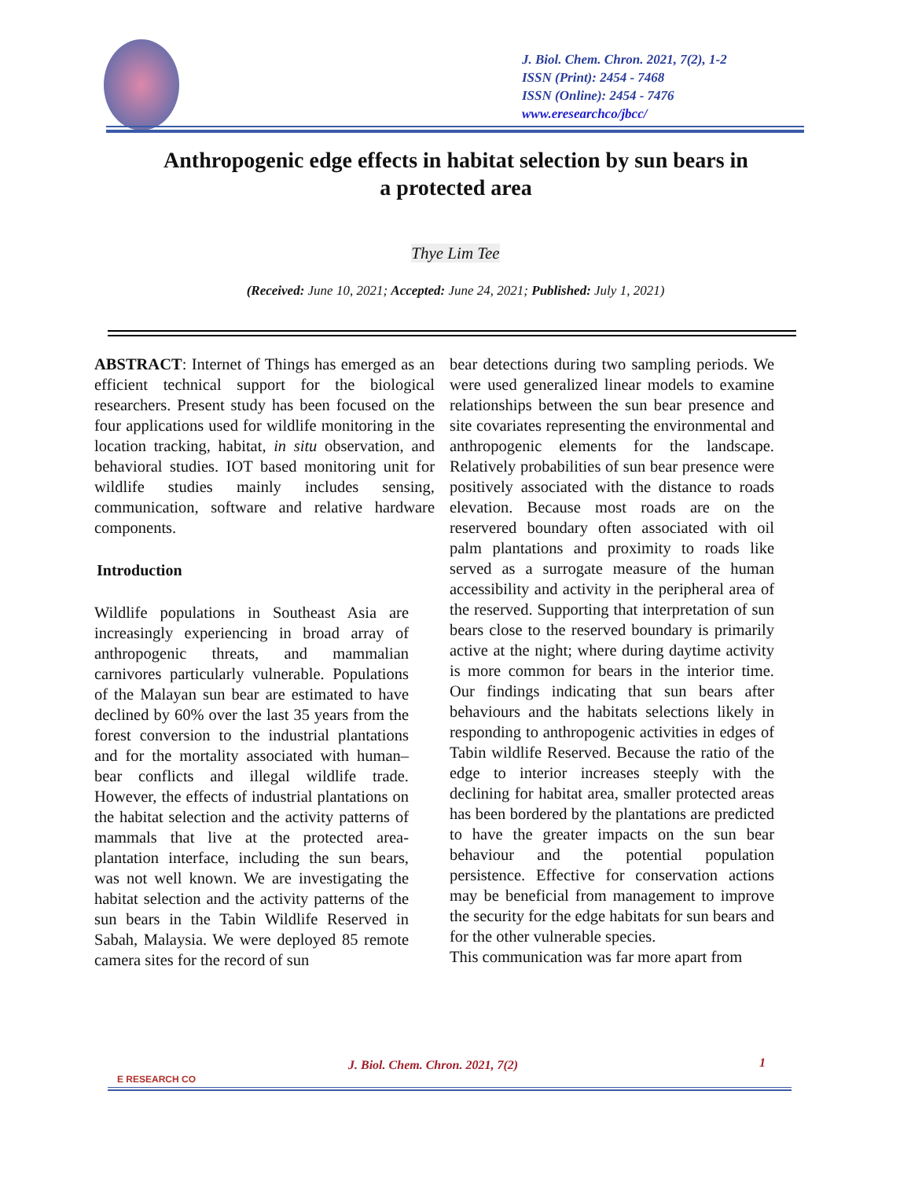J. Biol. Chem. Chron. 2021, 7(2), 1-2
ISSN (Print): 2454 - 7468
ISSN (Online): 2454 - 7476
www.eresearchco/jbcc/
Anthropogenic edge effects in habitat selection by sun bears in a protected area
Thye Lim Tee
(Received: June 10, 2021; Accepted: June 24, 2021; Published: July 1, 2021)
ABSTRACT: Internet of Things has emerged as an efficient technical support for the biological researchers. Present study has been focused on the four applications used for wildlife monitoring in the location tracking, habitat, in situ observation, and behavioral studies. IOT based monitoring unit for wildlife studies mainly includes sensing, communication, software and relative hardware components.
Introduction
Wildlife populations in Southeast Asia are increasingly experiencing in broad array of anthropogenic threats, and mammalian carnivores particularly vulnerable. Populations of the Malayan sun bear are estimated to have declined by 60% over the last 35 years from the forest conversion to the industrial plantations and for the mortality associated with human–bear conflicts and illegal wildlife trade. However, the effects of industrial plantations on the habitat selection and the activity patterns of mammals that live at the protected area-plantation interface, including the sun bears, was not well known. We are investigating the habitat selection and the activity patterns of the sun bears in the Tabin Wildlife Reserved in Sabah, Malaysia. We were deployed 85 remote camera sites for the record of sun
bear detections during two sampling periods. We were used generalized linear models to examine relationships between the sun bear presence and site covariates representing the environmental and anthropogenic elements for the landscape. Relatively probabilities of sun bear presence were positively associated with the distance to roads elevation. Because most roads are on the reservered boundary often associated with oil palm plantations and proximity to roads like served as a surrogate measure of the human accessibility and activity in the peripheral area of the reserved. Supporting that interpretation of sun bears close to the reserved boundary is primarily active at the night; where during daytime activity is more common for bears in the interior time. Our findings indicating that sun bears after behaviours and the habitats selections likely in responding to anthropogenic activities in edges of Tabin wildlife Reserved. Because the ratio of the edge to interior increases steeply with the declining for habitat area, smaller protected areas has been bordered by the plantations are predicted to have the greater impacts on the sun bear behaviour and the potential population persistence. Effective for conservation actions may be beneficial from management to improve the security for the edge habitats for sun bears and for the other vulnerable species.
This communication was far more apart from
E RESEARCH CO
J. Biol. Chem. Chron. 2021, 7(2)
1